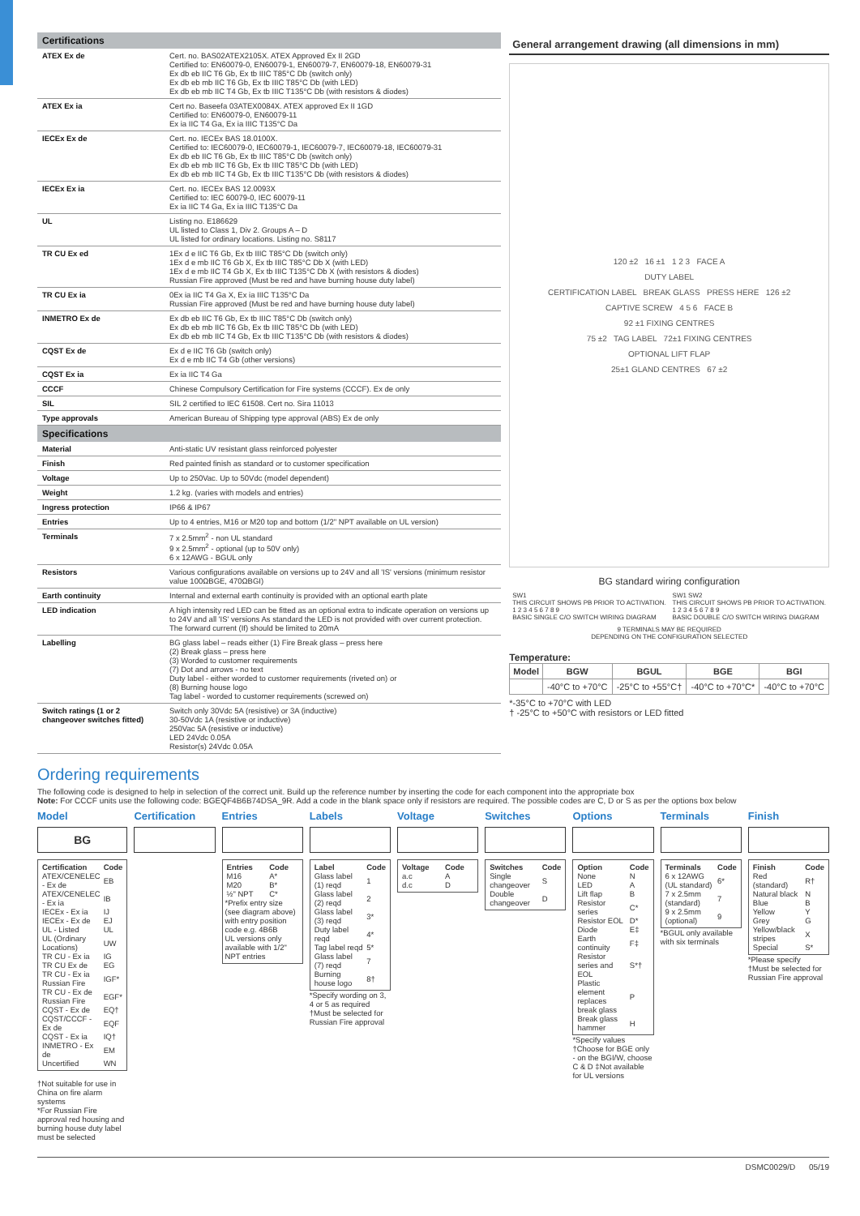Certifications
| ATEX Ex de | Cert. no. BAS02ATEX2105X. ATEX Approved Ex II 2GD Certified to: EN60079-0, EN60079-1, EN60079-7, EN60079-18, EN60079-31 Ex db eb IIC T6 Gb, Ex tb IIIC T85°C Db (switch only) Ex db eb mb IIC T6 Gb, Ex tb IIIC T85°C Db (with LED) Ex db eb mb IIC T4 Gb, Ex tb IIIC T135°C Db (with resistors & diodes) |
| ATEX Ex ia | Cert no. Baseefa 03ATEX0084X. ATEX approved Ex II 1GD Certified to: EN60079-0, EN60079-11 Ex ia IIC T4 Ga, Ex ia IIIC T135°C Da |
| IECEx Ex de | Cert. no. IECEx BAS 18.0100X. Certified to: IEC60079-0, IEC60079-1, IEC60079-7, IEC60079-18, IEC60079-31 Ex db eb IIC T6 Gb, Ex tb IIIC T85°C Db (switch only) Ex db eb mb IIC T6 Gb, Ex tb IIIC T85°C Db (with LED) Ex db eb mb IIC T4 Gb, Ex tb IIIC T135°C Db (with resistors & diodes) |
| IECEx Ex ia | Cert. no. IECEx BAS 12.0093X Certified to: IEC 60079-0, IEC 60079-11 Ex ia IIC T4 Ga, Ex ia IIIC T135°C Da |
| UL | Listing no. E186629 UL listed to Class 1, Div 2. Groups A – D UL listed for ordinary locations. Listing no. S8117 |
| TR CU Ex ed | 1Ex d e IIC T6 Gb, Ex tb IIIC T85°C Db (switch only) 1Ex d e mb IIC T6 Gb X, Ex tb IIIC T85°C Db X (with LED) 1Ex d e mb IIC T4 Gb X, Ex tb IIIC T135°C Db X (with resistors & diodes) Russian Fire approved (Must be red and have burning house duty label) |
| TR CU Ex ia | 0Ex ia IIC T4 Ga X, Ex ia IIIC T135°C Da Russian Fire approved (Must be red and have burning house duty label) |
| INMETRO Ex de | Ex db eb IIC T6 Gb, Ex tb IIIC T85°C Db (switch only) Ex db eb mb IIC T6 Gb, Ex tb IIIC T85°C Db (with LED) Ex db eb mb IIC T4 Gb, Ex tb IIIC T135°C Db (with resistors & diodes) |
| CQST Ex de | Ex d e IIC T6 Gb (switch only) Ex d e mb IIC T4 Gb (other versions) |
| CQST Ex ia | Ex ia IIC T4 Ga |
| CCCF | Chinese Compulsory Certification for Fire systems (CCCF). Ex de only |
| SIL | SIL 2 certified to IEC 61508. Cert no. Sira 11013 |
| Type approvals | American Bureau of Shipping type approval (ABS) Ex de only |
Specifications
| Material | Anti-static UV resistant glass reinforced polyester |
| Finish | Red painted finish as standard or to customer specification |
| Voltage | Up to 250Vac. Up to 50Vdc (model dependent) |
| Weight | 1.2 kg. (varies with models and entries) |
| Ingress protection | IP66 & IP67 |
| Entries | Up to 4 entries, M16 or M20 top and bottom (1/2" NPT available on UL version) |
| Terminals | 7 x 2.5mm<sup>2</sup> - non UL standard 9 x 2.5mm<sup>2</sup> - optional (up to 50V only) 6 x 12AWG - BGUL only |
| Resistors | Various configurations available on versions up to 24V and all 'IS' versions (minimum resistor value 100ΩBGE, 470ΩBGI) |
| Earth continuity | Internal and external earth continuity is provided with an optional earth plate |
| LED indication | A high intensity red LED can be fitted as an optional extra to indicate operation on versions up to 24V and all 'IS' versions As standard the LED is not provided with over current protection. The forward current (If) should be limited to 20mA |
| Labelling | BG glass label – reads either (1) Fire Break glass – press here (2) Break glass – press here (3) Worded to customer requirements (7) Dot and arrows - no text Duty label - either worded to customer requirements (riveted on) or (8) Burning house logo Tag label - worded to customer requirements (screwed on) |
| Switch ratings (1 or 2 changeover switches fitted) | Switch only 30Vdc 5A (resistive) or 3A (inductive) 30-50Vdc 1A (resistive or inductive) 250Vac 5A (resistive or inductive) LED 24Vdc 0.05A Resistor(s) 24Vdc 0.05A |
General arrangement drawing (all dimensions in mm)
120 ±2 16 ±1 1 2 3 FACE A
DUTY LABEL
CERTIFICATION LABEL BREAK GLASS PRESS HERE 126 ±2
CAPTIVE SCREW 4 5 6 FACE B
92 ±1 FIXING CENTRES
75 ±2 TAG LABEL 72±1 FIXING CENTRES
OPTIONAL LIFT FLAP
25±1 GLAND CENTRES 67 ±2
BG standard wiring configuration
SW1
THIS CIRCUIT SHOWS PB PRIOR TO ACTIVATION.
1 2 3 4 5 6 7 8 9
BASIC SINGLE C/O SWITCH WIRING DIAGRAM
SW1 SW2
THIS CIRCUIT SHOWS PB PRIOR TO ACTIVATION.
1 2 3 4 5 6 7 8 9
BASIC DOUBLE C/O SWITCH WIRING DIAGRAM
9 TERMINALS MAY BE REQUIRED
DEPENDING ON THE CONFIGURATION SELECTED
Temperature:
| Model | BGW | BGUL | BGE | BGI |
| --- | --- | --- | --- | --- |
| | -40°C to +70°C | -25°C to +55°C† | -40°C to +70°C* | -40°C to +70°C |
*-35°C to +70°C with LED
† -25°C to +50°C with resistors or LED fitted
Ordering requirements
The following code is designed to help in selection of the correct unit. Build up the reference number by inserting the code for each component into the appropriate box
Note: For CCCF units use the following code: BGEQF4B6B74DSA_9R. Add a code in the blank space only if resistors are required. The possible codes are C, D or S as per the options box below
Model
BG
| Certification | Code |
| ATEX/CENELEC - Ex de | EB |
| ATEX/CENELEC - Ex ia | IB |
| IECEx - Ex ia | IJ |
| IECEx - Ex de | EJ |
| UL - Listed | UL |
| UL (Ordinary Locations) | UW |
| TR CU - Ex ia | IG |
| TR CU Ex de | EG |
| TR CU - Ex ia Russian Fire | IGF* |
| TR CU - Ex de Russian Fire | EGF* |
| CQST - Ex de | EQ† |
| CQST/CCCF - Ex de | EQF |
| CQST - Ex ia | IQ† |
| INMETRO - Ex de | EM |
| Uncertified | WN |
†Not suitable for use in China on fire alarm systems
*For Russian Fire approval red housing and burning house duty label must be selected
Certification Entries
| Entries | Code |
| M16 | A* |
| M20 | B* |
| ½" NPT | C* |
*Prefix entry size (see diagram above) with entry position code e.g. 4B6B
UL versions only available with 1/2" NPT entries
Labels
| Label | Code |
| Glass label (1) reqd | 1 |
| Glass label (2) reqd | 2 |
| Glass label (3) reqd | 3* |
| Duty label reqd | 4* |
| Tag label reqd | 5* |
| Glass label (7) reqd | 7 |
| Burning house logo | 8† |
*Specify wording on 3, 4 or 5 as required
†Must be selected for Russian Fire approval
Voltage
| Voltage | Code |
| a.c | A |
| d.c | D |
Switches
| Switches | Code |
| Single changeover | S |
| Double changeover | D |
Options
| Option | Code |
| None | N |
| LED | A |
| Lift flap | B |
| Resistor series | C* |
| Resistor EOL | D* |
| Diode | E‡ |
| Earth continuity | F‡ |
| Resistor series and EOL | S*† |
| Plastic element replaces break glass | P |
| Break glass hammer | H |
*Specify values
†Choose for BGE only - on the BGI/W, choose C & D ‡Not available for UL versions
Terminals
| Terminals | Code |
| 6 x 12AWG (UL standard) | 6* |
| 7 x 2.5mm (standard) | 7 |
| 9 x 2.5mm (optional) | 9 |
*BGUL only available with six terminals
Finish
| Finish | Code |
| Red (standard) | R† |
| Natural black | N |
| Blue | B |
| Yellow | Y |
| Grey | G |
| Yellow/black stripes | X |
| Special | S* |
*Please specify
†Must be selected for Russian Fire approval
DSMC0029/D 05/19